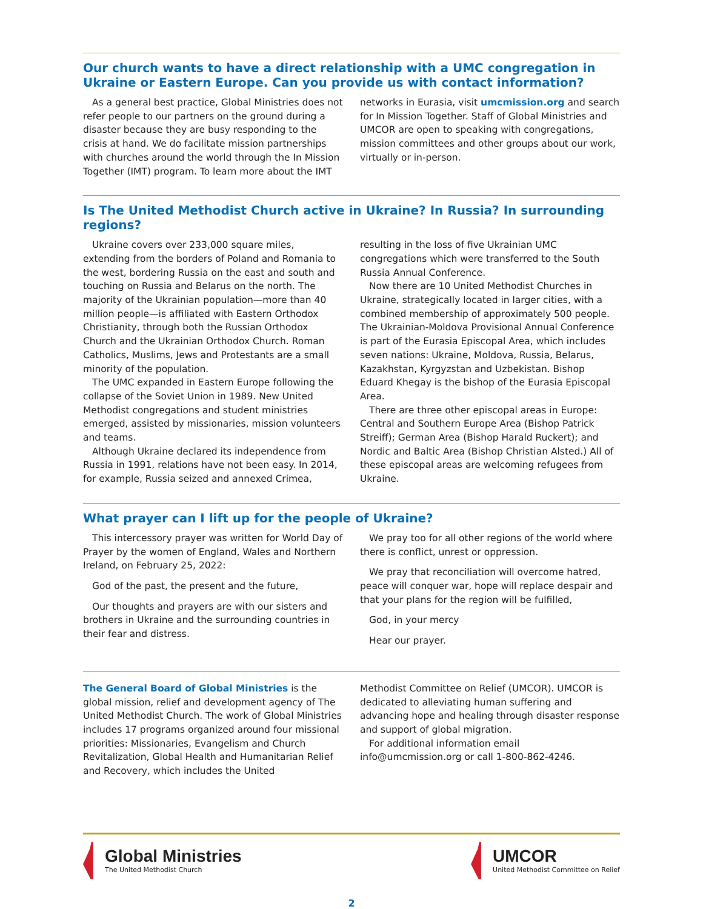Our church wants to have a direct relationship with a UMC congregation in Ukraine or Eastern Europe. Can you provide us with contact information?
As a general best practice, Global Ministries does not refer people to our partners on the ground during a disaster because they are busy responding to the crisis at hand. We do facilitate mission partnerships with churches around the world through the In Mission Together (IMT) program. To learn more about the IMT
networks in Eurasia, visit umcmission.org and search for In Mission Together. Staff of Global Ministries and UMCOR are open to speaking with congregations, mission committees and other groups about our work, virtually or in-person.
Is The United Methodist Church active in Ukraine? In Russia? In surrounding regions?
Ukraine covers over 233,000 square miles, extending from the borders of Poland and Romania to the west, bordering Russia on the east and south and touching on Russia and Belarus on the north. The majority of the Ukrainian population—more than 40 million people—is affiliated with Eastern Orthodox Christianity, through both the Russian Orthodox Church and the Ukrainian Orthodox Church. Roman Catholics, Muslims, Jews and Protestants are a small minority of the population.
The UMC expanded in Eastern Europe following the collapse of the Soviet Union in 1989. New United Methodist congregations and student ministries emerged, assisted by missionaries, mission volunteers and teams.
Although Ukraine declared its independence from Russia in 1991, relations have not been easy. In 2014, for example, Russia seized and annexed Crimea,
resulting in the loss of five Ukrainian UMC congregations which were transferred to the South Russia Annual Conference.
Now there are 10 United Methodist Churches in Ukraine, strategically located in larger cities, with a combined membership of approximately 500 people. The Ukrainian-Moldova Provisional Annual Conference is part of the Eurasia Episcopal Area, which includes seven nations: Ukraine, Moldova, Russia, Belarus, Kazakhstan, Kyrgyzstan and Uzbekistan. Bishop Eduard Khegay is the bishop of the Eurasia Episcopal Area.
There are three other episcopal areas in Europe: Central and Southern Europe Area (Bishop Patrick Streiff); German Area (Bishop Harald Ruckert); and Nordic and Baltic Area (Bishop Christian Alsted.) All of these episcopal areas are welcoming refugees from Ukraine.
What prayer can I lift up for the people of Ukraine?
This intercessory prayer was written for World Day of Prayer by the women of England, Wales and Northern Ireland, on February 25, 2022:
God of the past, the present and the future,
Our thoughts and prayers are with our sisters and brothers in Ukraine and the surrounding countries in their fear and distress.
We pray too for all other regions of the world where there is conflict, unrest or oppression.
We pray that reconciliation will overcome hatred, peace will conquer war, hope will replace despair and that your plans for the region will be fulfilled,
God, in your mercy
Hear our prayer.
The General Board of Global Ministries is the global mission, relief and development agency of The United Methodist Church. The work of Global Ministries includes 17 programs organized around four missional priorities: Missionaries, Evangelism and Church Revitalization, Global Health and Humanitarian Relief and Recovery, which includes the United
Methodist Committee on Relief (UMCOR). UMCOR is dedicated to alleviating human suffering and advancing hope and healing through disaster response and support of global migration.
For additional information email info@umcmission.org or call 1-800-862-4246.
Global Ministries
The United Methodist Church
UMCOR
United Methodist Committee on Relief
2